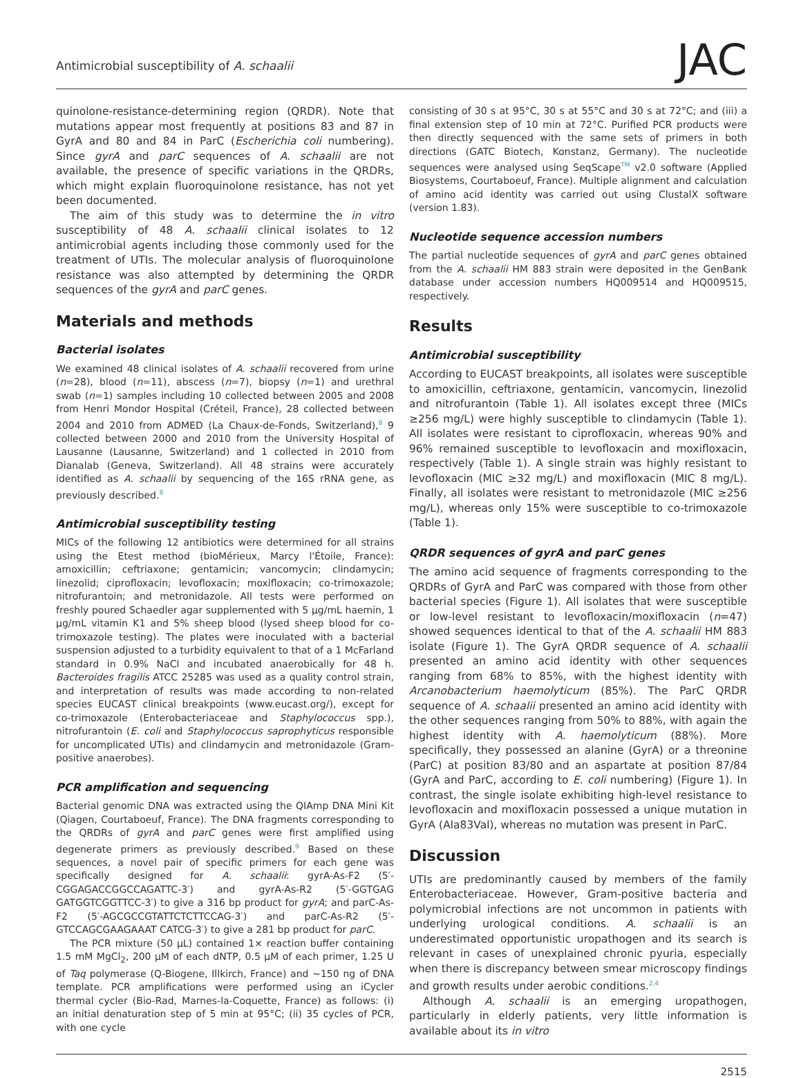Antimicrobial susceptibility of A. schaalii JAC
quinolone-resistance-determining region (QRDR). Note that mutations appear most frequently at positions 83 and 87 in GyrA and 80 and 84 in ParC (Escherichia coli numbering). Since gyrA and parC sequences of A. schaalii are not available, the presence of specific variations in the QRDRs, which might explain fluoroquinolone resistance, has not yet been documented.
The aim of this study was to determine the in vitro susceptibility of 48 A. schaalii clinical isolates to 12 antimicrobial agents including those commonly used for the treatment of UTIs. The molecular analysis of fluoroquinolone resistance was also attempted by determining the QRDR sequences of the gyrA and parC genes.
Materials and methods
Bacterial isolates
We examined 48 clinical isolates of A. schaalii recovered from urine (n=28), blood (n=11), abscess (n=7), biopsy (n=1) and urethral swab (n=1) samples including 10 collected between 2005 and 2008 from Henri Mondor Hospital (Créteil, France), 28 collected between 2004 and 2010 from ADMED (La Chaux-de-Fonds, Switzerland),<sup>8</sup> 9 collected between 2000 and 2010 from the University Hospital of Lausanne (Lausanne, Switzerland) and 1 collected in 2010 from Dianalab (Geneva, Switzerland). All 48 strains were accurately identified as A. schaalii by sequencing of the 16S rRNA gene, as previously described.<sup>8</sup>
Antimicrobial susceptibility testing
MICs of the following 12 antibiotics were determined for all strains using the Etest method (bioMérieux, Marcy l'Étoile, France): amoxicillin; ceftriaxone; gentamicin; vancomycin; clindamycin; linezolid; ciprofloxacin; levofloxacin; moxifloxacin; co-trimoxazole; nitrofurantoin; and metronidazole. All tests were performed on freshly poured Schaedler agar supplemented with 5 μg/mL haemin, 1 μg/mL vitamin K1 and 5% sheep blood (lysed sheep blood for co-trimoxazole testing). The plates were inoculated with a bacterial suspension adjusted to a turbidity equivalent to that of a 1 McFarland standard in 0.9% NaCl and incubated anaerobically for 48 h. Bacteroides fragilis ATCC 25285 was used as a quality control strain, and interpretation of results was made according to non-related species EUCAST clinical breakpoints (www.eucast.org/), except for co-trimoxazole (Enterobacteriaceae and Staphylococcus spp.), nitrofurantoin (E. coli and Staphylococcus saprophyticus responsible for uncomplicated UTIs) and clindamycin and metronidazole (Gram-positive anaerobes).
PCR amplification and sequencing
Bacterial genomic DNA was extracted using the QIAmp DNA Mini Kit (Qiagen, Courtaboeuf, France). The DNA fragments corresponding to the QRDRs of gyrA and parC genes were first amplified using degenerate primers as previously described.<sup>9</sup> Based on these sequences, a novel pair of specific primers for each gene was specifically designed for A. schaalii: gyrA-As-F2 (5′-CGGAGACCGGCCAGATTC-3′) and gyrA-As-R2 (5′-GGTGAG GATGGTCGGTTCC-3′) to give a 316 bp product for gyrA; and parC-As-F2 (5′-AGCGCCGTATTCTCTTCCAG-3′) and parC-As-R2 (5′-GTCCAGCGAAGAAAT CATCG-3′) to give a 281 bp product for parC.
The PCR mixture (50 μL) contained 1× reaction buffer containing 1.5 mM MgCl<sub>2</sub>, 200 μM of each dNTP, 0.5 μM of each primer, 1.25 U of Taq polymerase (Q-Biogene, Illkirch, France) and ~150 ng of DNA template. PCR amplifications were performed using an iCycler thermal cycler (Bio-Rad, Marnes-la-Coquette, France) as follows: (i) an initial denaturation step of 5 min at 95°C; (ii) 35 cycles of PCR, with one cycle
consisting of 30 s at 95°C, 30 s at 55°C and 30 s at 72°C; and (iii) a final extension step of 10 min at 72°C. Purified PCR products were then directly sequenced with the same sets of primers in both directions (GATC Biotech, Konstanz, Germany). The nucleotide sequences were analysed using SeqScape<sup>TM</sup> v2.0 software (Applied Biosystems, Courtaboeuf, France). Multiple alignment and calculation of amino acid identity was carried out using ClustalX software (version 1.83).
Nucleotide sequence accession numbers
The partial nucleotide sequences of gyrA and parC genes obtained from the A. schaalii HM 883 strain were deposited in the GenBank database under accession numbers HQ009514 and HQ009515, respectively.
Results
Antimicrobial susceptibility
According to EUCAST breakpoints, all isolates were susceptible to amoxicillin, ceftriaxone, gentamicin, vancomycin, linezolid and nitrofurantoin (Table 1). All isolates except three (MICs ≥256 mg/L) were highly susceptible to clindamycin (Table 1). All isolates were resistant to ciprofloxacin, whereas 90% and 96% remained susceptible to levofloxacin and moxifloxacin, respectively (Table 1). A single strain was highly resistant to levofloxacin (MIC ≥32 mg/L) and moxifloxacin (MIC 8 mg/L). Finally, all isolates were resistant to metronidazole (MIC ≥256 mg/L), whereas only 15% were susceptible to co-trimoxazole (Table 1).
QRDR sequences of gyrA and parC genes
The amino acid sequence of fragments corresponding to the QRDRs of GyrA and ParC was compared with those from other bacterial species (Figure 1). All isolates that were susceptible or low-level resistant to levofloxacin/moxifloxacin (n=47) showed sequences identical to that of the A. schaalii HM 883 isolate (Figure 1). The GyrA QRDR sequence of A. schaalii presented an amino acid identity with other sequences ranging from 68% to 85%, with the highest identity with Arcanobacterium haemolyticum (85%). The ParC QRDR sequence of A. schaalii presented an amino acid identity with the other sequences ranging from 50% to 88%, with again the highest identity with A. haemolyticum (88%). More specifically, they possessed an alanine (GyrA) or a threonine (ParC) at position 83/80 and an aspartate at position 87/84 (GyrA and ParC, according to E. coli numbering) (Figure 1). In contrast, the single isolate exhibiting high-level resistance to levofloxacin and moxifloxacin possessed a unique mutation in GyrA (Ala83Val), whereas no mutation was present in ParC.
Discussion
UTIs are predominantly caused by members of the family Enterobacteriaceae. However, Gram-positive bacteria and polymicrobial infections are not uncommon in patients with underlying urological conditions. A. schaalii is an underestimated opportunistic uropathogen and its search is relevant in cases of unexplained chronic pyuria, especially when there is discrepancy between smear microscopy findings and growth results under aerobic conditions.<sup>2,4</sup>
Although A. schaalii is an emerging uropathogen, particularly in elderly patients, very little information is available about its in vitro
2515